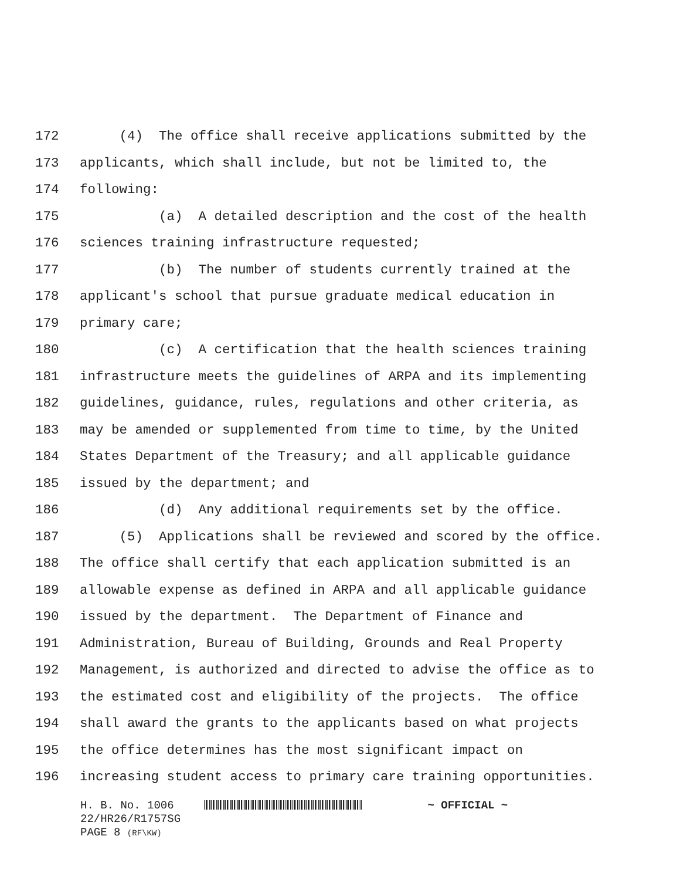172 (4) The office shall receive applications submitted by the
173 applicants, which shall include, but not be limited to, the
174 following:
175 (a) A detailed description and the cost of the health
176 sciences training infrastructure requested;
177 (b) The number of students currently trained at the
178 applicant's school that pursue graduate medical education in
179 primary care;
180 (c) A certification that the health sciences training
181 infrastructure meets the guidelines of ARPA and its implementing
182 guidelines, guidance, rules, regulations and other criteria, as
183 may be amended or supplemented from time to time, by the United
184 States Department of the Treasury; and all applicable guidance
185 issued by the department; and
186 (d) Any additional requirements set by the office.
187 (5) Applications shall be reviewed and scored by the office.
188 The office shall certify that each application submitted is an
189 allowable expense as defined in ARPA and all applicable guidance
190 issued by the department. The Department of Finance and
191 Administration, Bureau of Building, Grounds and Real Property
192 Management, is authorized and directed to advise the office as to
193 the estimated cost and eligibility of the projects. The office
194 shall award the grants to the applicants based on what projects
195 the office determines has the most significant impact on
196 increasing student access to primary care training opportunities.
H. B. No. 1006 ~ OFFICIAL ~
22/HR26/R1757SG
PAGE 8 (RF\KW)